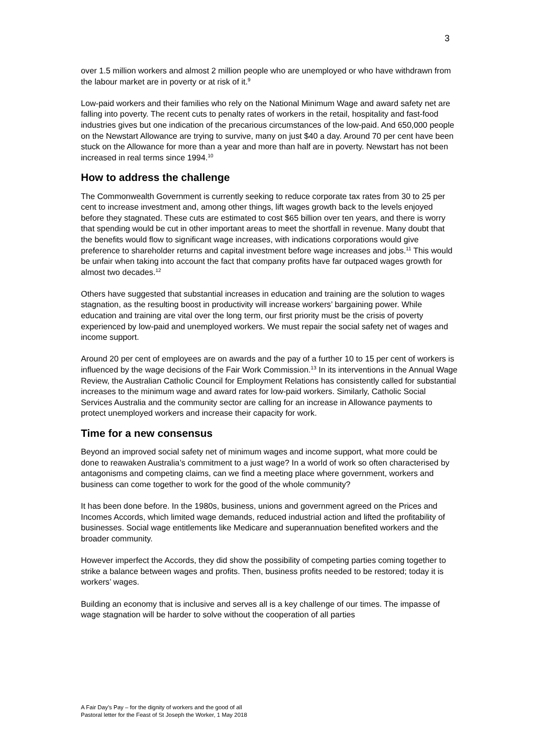3
over 1.5 million workers and almost 2 million people who are unemployed or who have withdrawn from the labour market are in poverty or at risk of it.<sup>9</sup>
Low-paid workers and their families who rely on the National Minimum Wage and award safety net are falling into poverty. The recent cuts to penalty rates of workers in the retail, hospitality and fast-food industries gives but one indication of the precarious circumstances of the low-paid. And 650,000 people on the Newstart Allowance are trying to survive, many on just $40 a day. Around 70 per cent have been stuck on the Allowance for more than a year and more than half are in poverty. Newstart has not been increased in real terms since 1994.<sup>10</sup>
How to address the challenge
The Commonwealth Government is currently seeking to reduce corporate tax rates from 30 to 25 per cent to increase investment and, among other things, lift wages growth back to the levels enjoyed before they stagnated. These cuts are estimated to cost $65 billion over ten years, and there is worry that spending would be cut in other important areas to meet the shortfall in revenue. Many doubt that the benefits would flow to significant wage increases, with indications corporations would give preference to shareholder returns and capital investment before wage increases and jobs.<sup>11</sup> This would be unfair when taking into account the fact that company profits have far outpaced wages growth for almost two decades.<sup>12</sup>
Others have suggested that substantial increases in education and training are the solution to wages stagnation, as the resulting boost in productivity will increase workers’ bargaining power. While education and training are vital over the long term, our first priority must be the crisis of poverty experienced by low-paid and unemployed workers. We must repair the social safety net of wages and income support.
Around 20 per cent of employees are on awards and the pay of a further 10 to 15 per cent of workers is influenced by the wage decisions of the Fair Work Commission.<sup>13</sup> In its interventions in the Annual Wage Review, the Australian Catholic Council for Employment Relations has consistently called for substantial increases to the minimum wage and award rates for low-paid workers. Similarly, Catholic Social Services Australia and the community sector are calling for an increase in Allowance payments to protect unemployed workers and increase their capacity for work.
Time for a new consensus
Beyond an improved social safety net of minimum wages and income support, what more could be done to reawaken Australia’s commitment to a just wage? In a world of work so often characterised by antagonisms and competing claims, can we find a meeting place where government, workers and business can come together to work for the good of the whole community?
It has been done before. In the 1980s, business, unions and government agreed on the Prices and Incomes Accords, which limited wage demands, reduced industrial action and lifted the profitability of businesses. Social wage entitlements like Medicare and superannuation benefited workers and the broader community.
However imperfect the Accords, they did show the possibility of competing parties coming together to strike a balance between wages and profits. Then, business profits needed to be restored; today it is workers’ wages.
Building an economy that is inclusive and serves all is a key challenge of our times. The impasse of wage stagnation will be harder to solve without the cooperation of all parties
A Fair Day’s Pay – for the dignity of workers and the good of all
Pastoral letter for the Feast of St Joseph the Worker, 1 May 2018